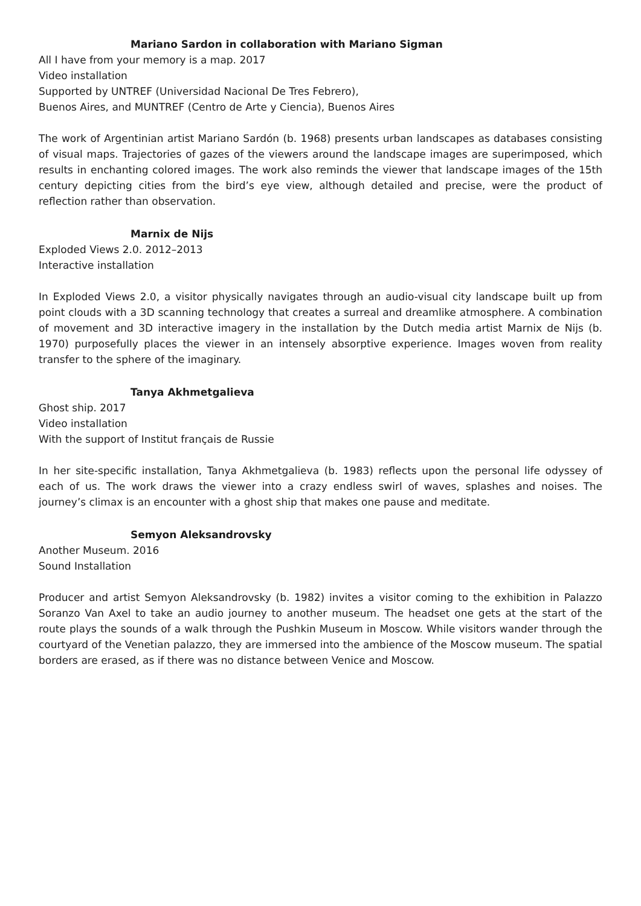Mariano Sardon in collaboration with Mariano Sigman
All I have from your memory is a map. 2017
Video installation
Supported by UNTREF (Universidad Nacional De Tres Febrero),
Buenos Aires, and MUNTREF (Centro de Arte y Ciencia), Buenos Aires
The work of Argentinian artist Mariano Sardón (b. 1968) presents urban landscapes as databases consisting of visual maps. Trajectories of gazes of the viewers around the landscape images are superimposed, which results in enchanting colored images. The work also reminds the viewer that landscape images of the 15th century depicting cities from the bird’s eye view, although detailed and precise, were the product of reflection rather than observation.
Marnix de Nijs
Exploded Views 2.0. 2012–2013
Interactive installation
In Exploded Views 2.0, a visitor physically navigates through an audio-visual city landscape built up from point clouds with a 3D scanning technology that creates a surreal and dreamlike atmosphere. A combination of movement and 3D interactive imagery in the installation by the Dutch media artist Marnix de Nijs (b. 1970) purposefully places the viewer in an intensely absorptive experience. Images woven from reality transfer to the sphere of the imaginary.
Tanya Akhmetgalieva
Ghost ship. 2017
Video installation
With the support of Institut français de Russie
In her site-specific installation, Tanya Akhmetgalieva (b. 1983) reflects upon the personal life odyssey of each of us. The work draws the viewer into a crazy endless swirl of waves, splashes and noises. The journey’s climax is an encounter with a ghost ship that makes one pause and meditate.
Semyon Aleksandrovsky
Another Museum. 2016
Sound Installation
Producer and artist Semyon Aleksandrovsky (b. 1982) invites a visitor coming to the exhibition in Palazzo Soranzo Van Axel to take an audio journey to another museum. The headset one gets at the start of the route plays the sounds of a walk through the Pushkin Museum in Moscow. While visitors wander through the courtyard of the Venetian palazzo, they are immersed into the ambience of the Moscow museum. The spatial borders are erased, as if there was no distance between Venice and Moscow.